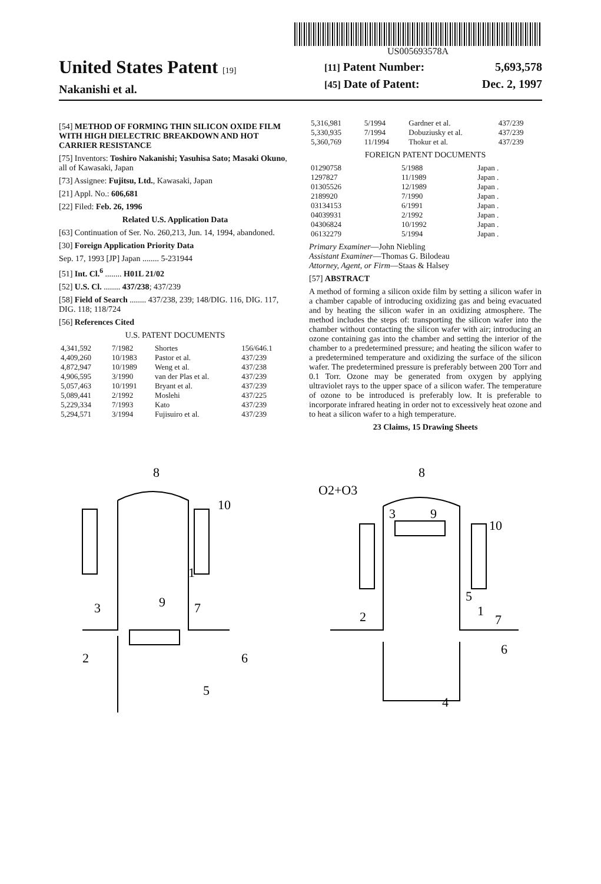US005693578A
United States Patent [19]
Nakanishi et al.
[11] Patent Number: 5,693,578
[45] Date of Patent: Dec. 2, 1997
[54] METHOD OF FORMING THIN SILICON OXIDE FILM WITH HIGH DIELECTRIC BREAKDOWN AND HOT CARRIER RESISTANCE
[75] Inventors: Toshiro Nakanishi; Yasuhisa Sato; Masaki Okuno, all of Kawasaki, Japan
[73] Assignee: Fujitsu, Ltd., Kawasaki, Japan
[21] Appl. No.: 606,681
[22] Filed: Feb. 26, 1996
Related U.S. Application Data
[63] Continuation of Ser. No. 260,213, Jun. 14, 1994, abandoned.
[30] Foreign Application Priority Data
Sep. 17, 1993 [JP] Japan ........ 5-231944
[51] Int. Cl.<sup>6</sup> ........ H01L 21/02
[52] U.S. Cl. ........ 437/238; 437/239
[58] Field of Search ........ 437/238, 239; 148/DIG. 116, DIG. 117, DIG. 118; 118/724
[56] References Cited
U.S. PATENT DOCUMENTS
| 4,341,592 | 7/1982 | Shortes | 156/646.1 |
| 4,409,260 | 10/1983 | Pastor et al. | 437/239 |
| 4,872,947 | 10/1989 | Weng et al. | 437/238 |
| 4,906,595 | 3/1990 | van der Plas et al. | 437/239 |
| 5,057,463 | 10/1991 | Bryant et al. | 437/239 |
| 5,089,441 | 2/1992 | Moslehi | 437/225 |
| 5,229,334 | 7/1993 | Kato | 437/239 |
| 5,294,571 | 3/1994 | Fujisuiro et al. | 437/239 |
| 5,316,981 | 5/1994 | Gardner et al. | 437/239 |
| 5,330,935 | 7/1994 | Dobuziusky et al. | 437/239 |
| 5,360,769 | 11/1994 | Thokur et al. | 437/239 |
FOREIGN PATENT DOCUMENTS
| 01290758 | 5/1988 | Japan . |
| 1297827 | 11/1989 | Japan . |
| 01305526 | 12/1989 | Japan . |
| 2189920 | 7/1990 | Japan . |
| 03134153 | 6/1991 | Japan . |
| 04039931 | 2/1992 | Japan . |
| 04306824 | 10/1992 | Japan . |
| 06132279 | 5/1994 | Japan . |
Primary Examiner—John Niebling
Assistant Examiner—Thomas G. Bilodeau
Attorney, Agent, or Firm—Staas & Halsey
[57] ABSTRACT
A method of forming a silicon oxide film by setting a silicon wafer in a chamber capable of introducing oxidizing gas and being evacuated and by heating the silicon wafer in an oxidizing atmosphere. The method includes the steps of: transporting the silicon wafer into the chamber without contacting the silicon wafer with air; introducing an ozone containing gas into the chamber and setting the interior of the chamber to a predetermined pressure; and heating the silicon wafer to a predetermined temperature and oxidizing the surface of the silicon wafer. The predetermined pressure is preferably between 200 Torr and 0.1 Torr. Ozone may be generated from oxygen by applying ultraviolet rays to the upper space of a silicon wafer. The temperature of ozone to be introduced is preferably low. It is preferable to incorporate infrared heating in order not to excessively heat ozone and to heat a silicon wafer to a high temperature.
23 Claims, 15 Drawing Sheets
8
10
3
9
7
1
2
6
5
O2+O3
8
3
9
10
5
1
7
2
6
4